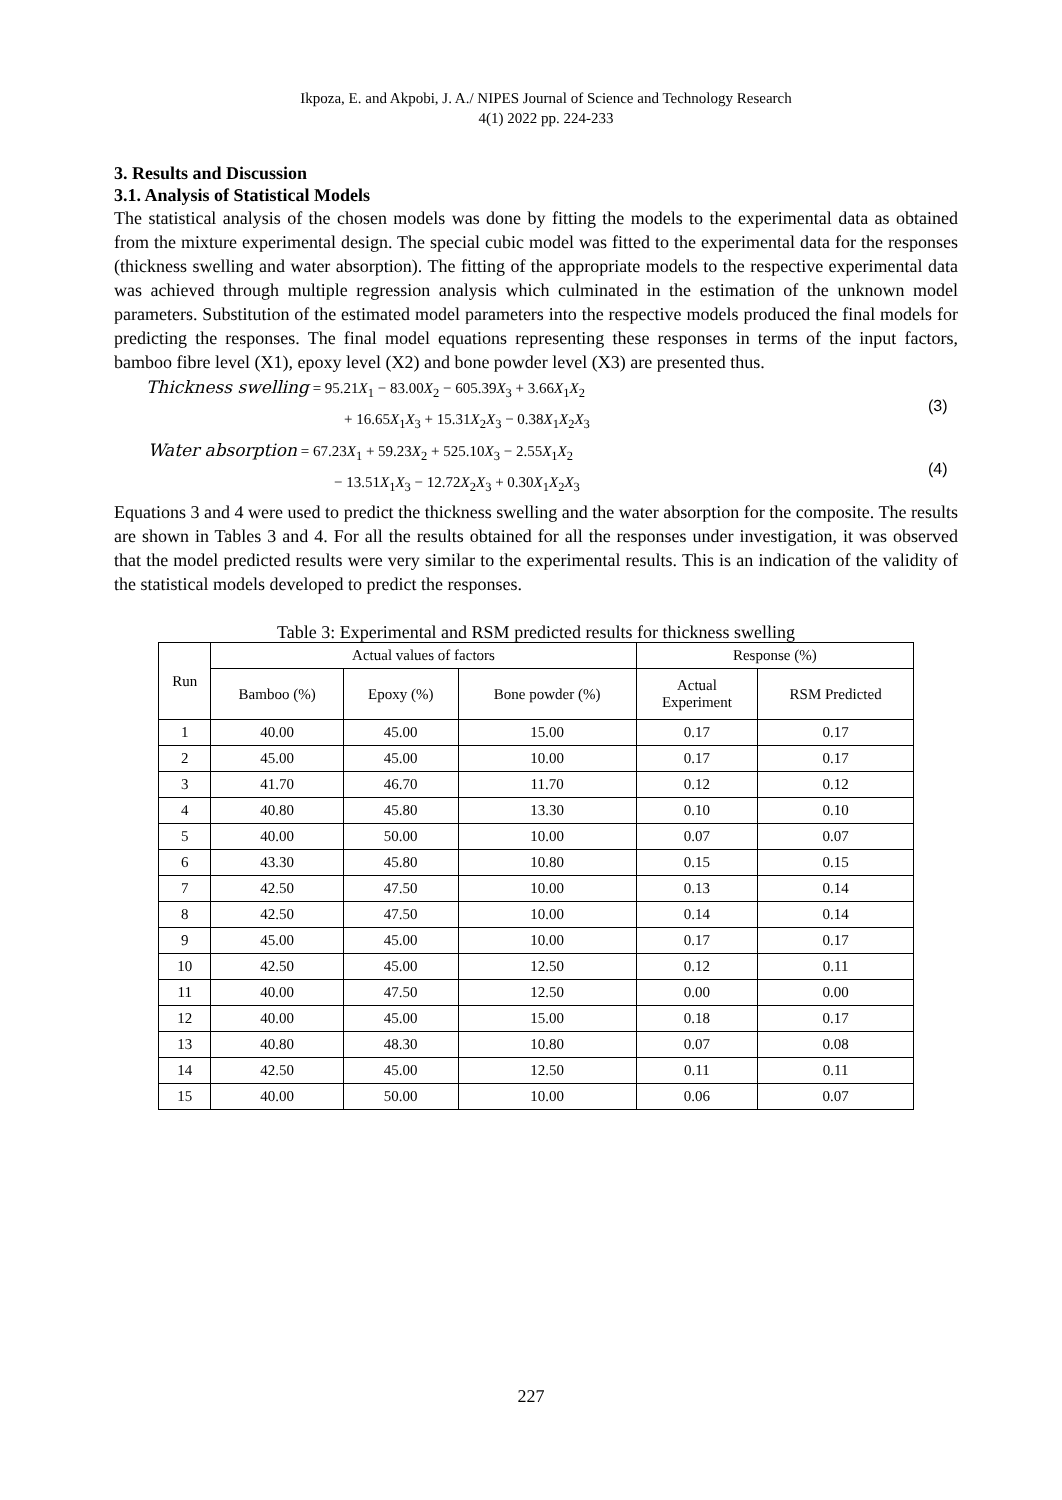Ikpoza, E. and Akpobi, J. A./ NIPES Journal of Science and Technology Research
4(1) 2022 pp. 224-233
3. Results and Discussion
3.1. Analysis of Statistical Models
The statistical analysis of the chosen models was done by fitting the models to the experimental data as obtained from the mixture experimental design. The special cubic model was fitted to the experimental data for the responses (thickness swelling and water absorption). The fitting of the appropriate models to the respective experimental data was achieved through multiple regression analysis which culminated in the estimation of the unknown model parameters. Substitution of the estimated model parameters into the respective models produced the final models for predicting the responses. The final model equations representing these responses in terms of the input factors, bamboo fibre level (X1), epoxy level (X2) and bone powder level (X3) are presented thus.
Thickness swelling = 95.21X<sub>1</sub> − 83.00X<sub>2</sub> − 605.39X<sub>3</sub> + 3.66X<sub>1</sub>X<sub>2</sub>
+ 16.65X<sub>1</sub>X<sub>3</sub> + 15.31X<sub>2</sub>X<sub>3</sub> − 0.38X<sub>1</sub>X<sub>2</sub>X<sub>3</sub>
(3)
Water absorption = 67.23X<sub>1</sub> + 59.23X<sub>2</sub> + 525.10X<sub>3</sub> − 2.55X<sub>1</sub>X<sub>2</sub>
− 13.51X<sub>1</sub>X<sub>3</sub> − 12.72X<sub>2</sub>X<sub>3</sub> + 0.30X<sub>1</sub>X<sub>2</sub>X<sub>3</sub>
(4)
Equations 3 and 4 were used to predict the thickness swelling and the water absorption for the composite. The results are shown in Tables 3 and 4. For all the results obtained for all the responses under investigation, it was observed that the model predicted results were very similar to the experimental results. This is an indication of the validity of the statistical models developed to predict the responses.
Table 3: Experimental and RSM predicted results for thickness swelling
| Run | Actual values of factors | | | Response (%) | |
| --- | --- | --- | --- | --- | --- |
| | Bamboo (%) | Epoxy (%) | Bone powder (%) | Actual Experiment | RSM Predicted |
| 1 | 40.00 | 45.00 | 15.00 | 0.17 | 0.17 |
| 2 | 45.00 | 45.00 | 10.00 | 0.17 | 0.17 |
| 3 | 41.70 | 46.70 | 11.70 | 0.12 | 0.12 |
| 4 | 40.80 | 45.80 | 13.30 | 0.10 | 0.10 |
| 5 | 40.00 | 50.00 | 10.00 | 0.07 | 0.07 |
| 6 | 43.30 | 45.80 | 10.80 | 0.15 | 0.15 |
| 7 | 42.50 | 47.50 | 10.00 | 0.13 | 0.14 |
| 8 | 42.50 | 47.50 | 10.00 | 0.14 | 0.14 |
| 9 | 45.00 | 45.00 | 10.00 | 0.17 | 0.17 |
| 10 | 42.50 | 45.00 | 12.50 | 0.12 | 0.11 |
| 11 | 40.00 | 47.50 | 12.50 | 0.00 | 0.00 |
| 12 | 40.00 | 45.00 | 15.00 | 0.18 | 0.17 |
| 13 | 40.80 | 48.30 | 10.80 | 0.07 | 0.08 |
| 14 | 42.50 | 45.00 | 12.50 | 0.11 | 0.11 |
| 15 | 40.00 | 50.00 | 10.00 | 0.06 | 0.07 |
227